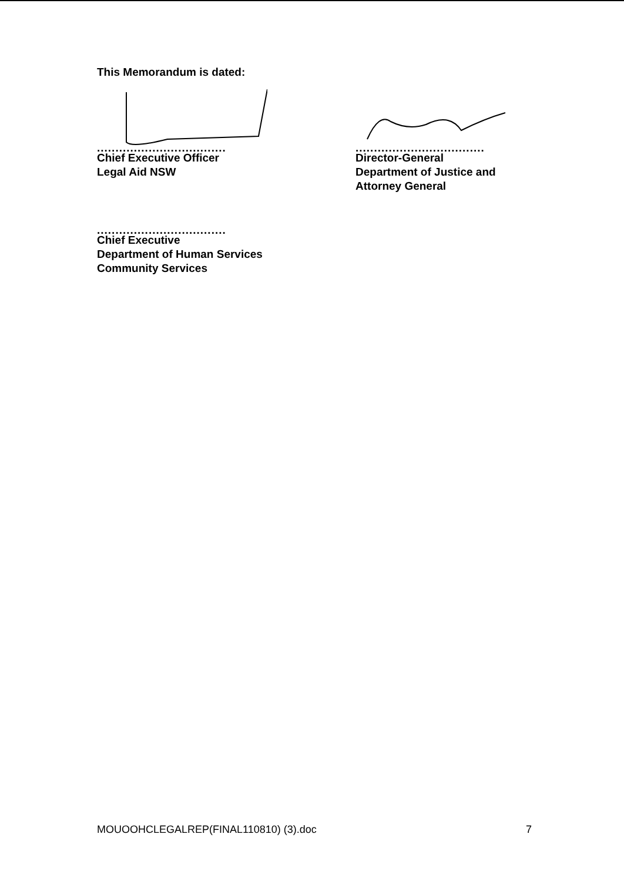This Memorandum is dated:
...................................
Chief Executive Officer
Legal Aid NSW
...................................
Director-General
Department of Justice and
Attorney General
...................................
Chief Executive
Department of Human Services
Community Services
MOUOOHCLEGALREP(FINAL110810) (3).doc 7